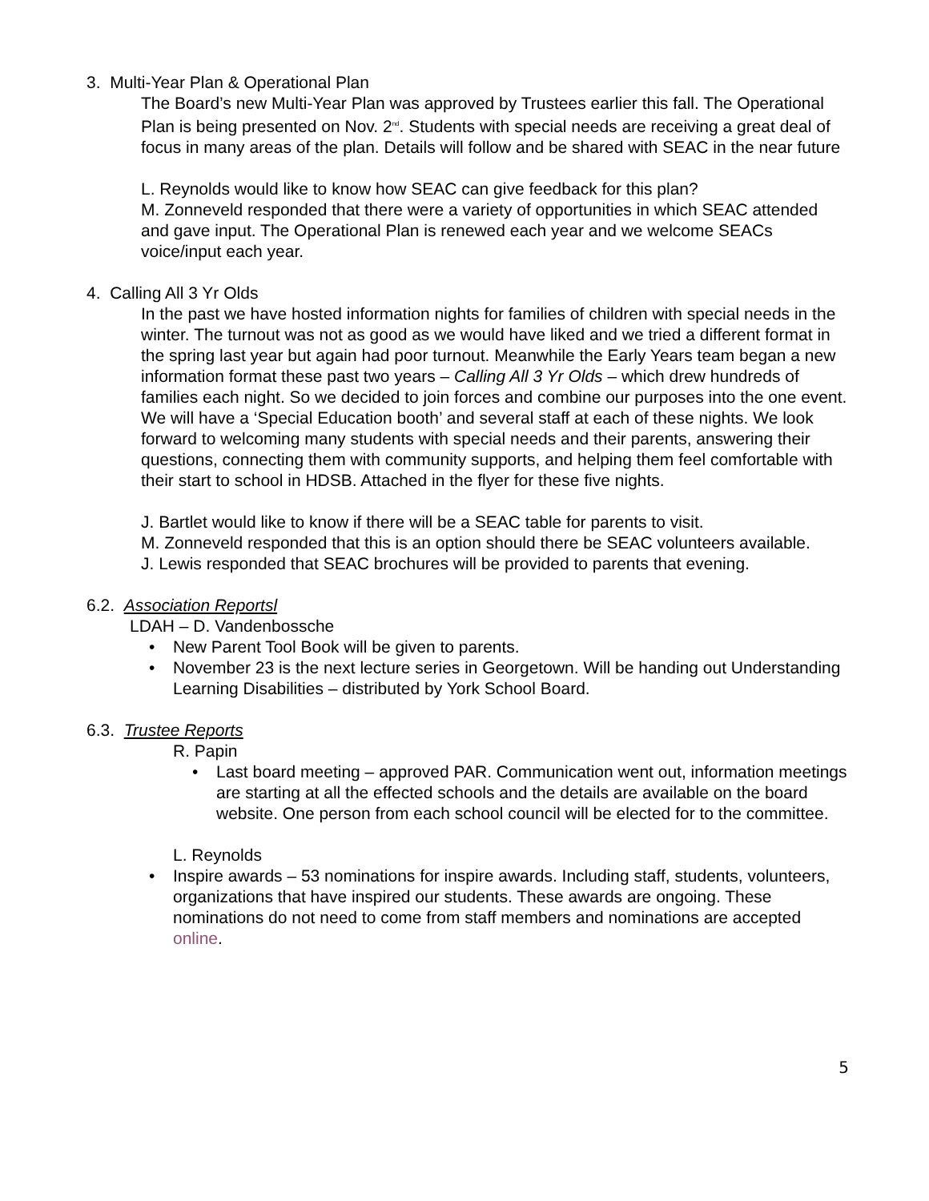3. Multi-Year Plan & Operational Plan
The Board’s new Multi-Year Plan was approved by Trustees earlier this fall. The Operational Plan is being presented on Nov. 2<sup>nd</sup>. Students with special needs are receiving a great deal of focus in many areas of the plan. Details will follow and be shared with SEAC in the near future
L. Reynolds would like to know how SEAC can give feedback for this plan?
M. Zonneveld responded that there were a variety of opportunities in which SEAC attended and gave input. The Operational Plan is renewed each year and we welcome SEACs voice/input each year.
4. Calling All 3 Yr Olds
In the past we have hosted information nights for families of children with special needs in the winter. The turnout was not as good as we would have liked and we tried a different format in the spring last year but again had poor turnout. Meanwhile the Early Years team began a new information format these past two years – Calling All 3 Yr Olds – which drew hundreds of families each night. So we decided to join forces and combine our purposes into the one event. We will have a ‘Special Education booth’ and several staff at each of these nights. We look forward to welcoming many students with special needs and their parents, answering their questions, connecting them with community supports, and helping them feel comfortable with their start to school in HDSB. Attached in the flyer for these five nights.
J. Bartlet would like to know if there will be a SEAC table for parents to visit.
M. Zonneveld responded that this is an option should there be SEAC volunteers available.
J. Lewis responded that SEAC brochures will be provided to parents that evening.
6.2. Association Reportsl
LDAH – D. Vandenbossche
New Parent Tool Book will be given to parents.
November 23 is the next lecture series in Georgetown. Will be handing out Understanding Learning Disabilities – distributed by York School Board.
6.3. Trustee Reports
R. Papin
Last board meeting – approved PAR. Communication went out, information meetings are starting at all the effected schools and the details are available on the board website. One person from each school council will be elected for to the committee.
L. Reynolds
Inspire awards – 53 nominations for inspire awards. Including staff, students, volunteers, organizations that have inspired our students. These awards are ongoing. These nominations do not need to come from staff members and nominations are accepted online.
5